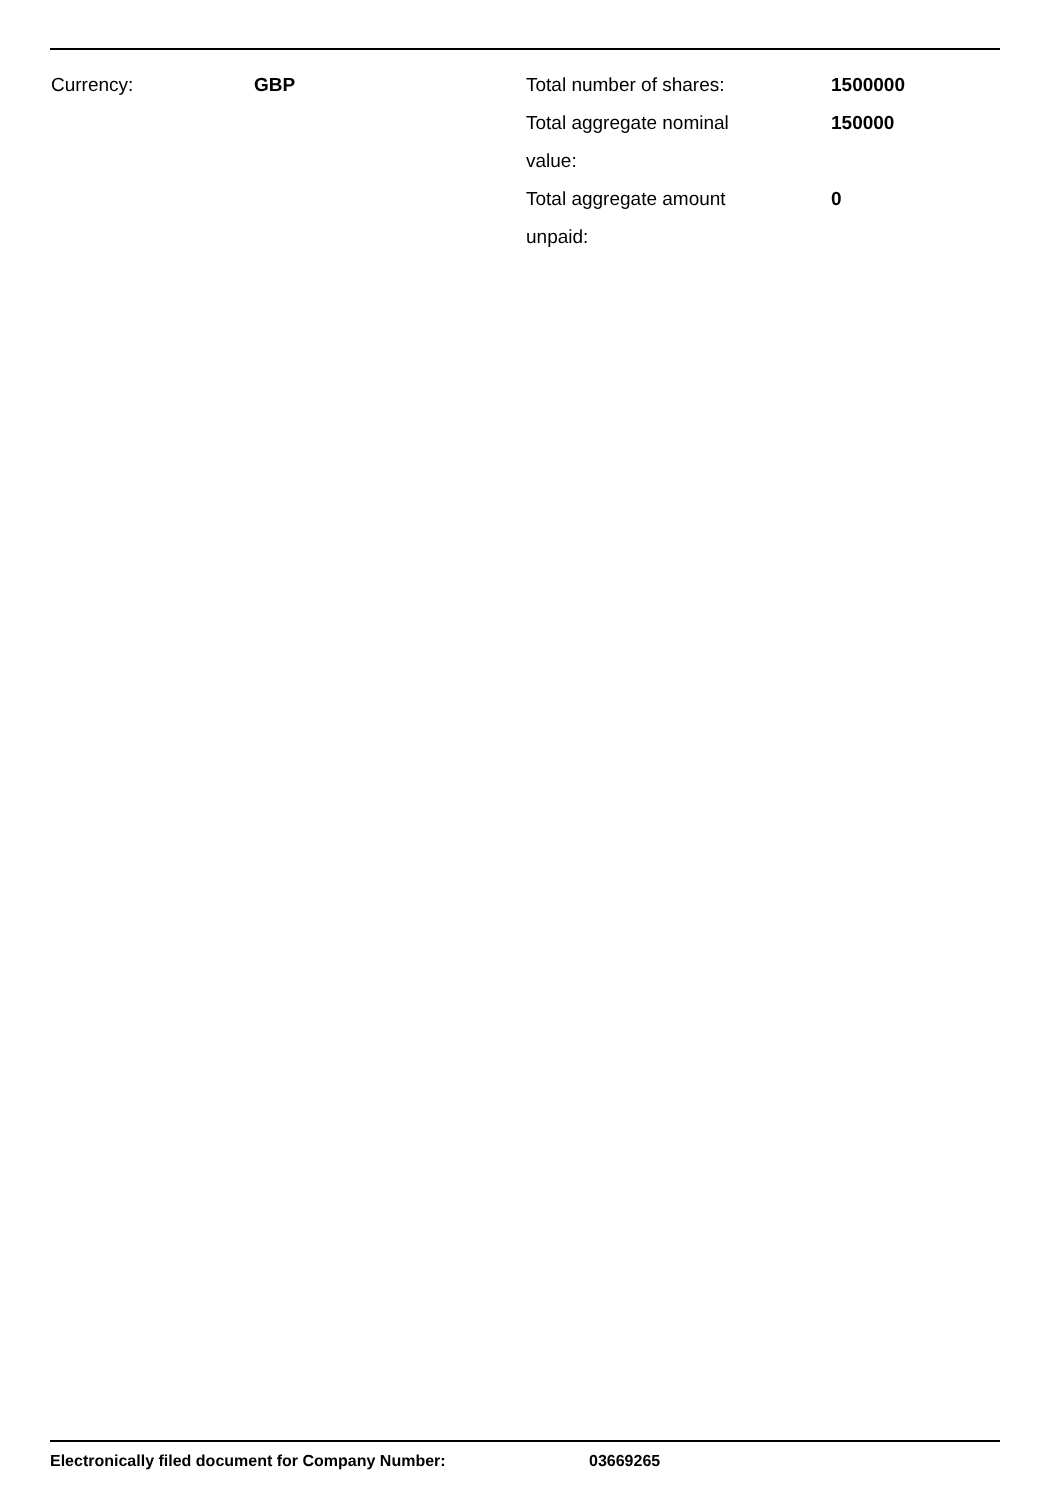Currency: GBP Total number of shares: 1500000
Total aggregate nominal
value:
150000
Total aggregate amount
unpaid:
0
Electronically filed document for Company Number: 03669265